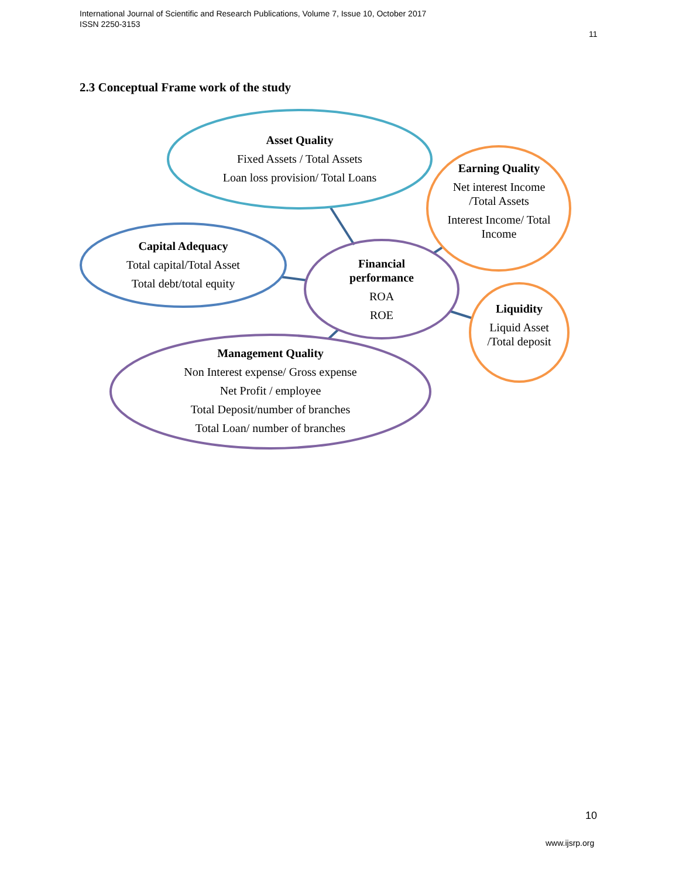International Journal of Scientific and Research Publications, Volume 7, Issue 10, October 2017
ISSN 2250-3153
11
2.3 Conceptual Frame work of the study
Asset Quality
Fixed Assets / Total Assets
Loan loss provision/ Total Loans
Earning Quality
Net interest Income /Total Assets
Interest Income/ Total Income
Capital Adequacy
Total capital/Total Asset
Total debt/total equity
Financial performance
ROA
ROE
Liquidity
Liquid Asset /Total deposit
Management Quality
Non Interest expense/ Gross expense
Net Profit / employee
Total Deposit/number of branches
Total Loan/ number of branches
10
www.ijsrp.org